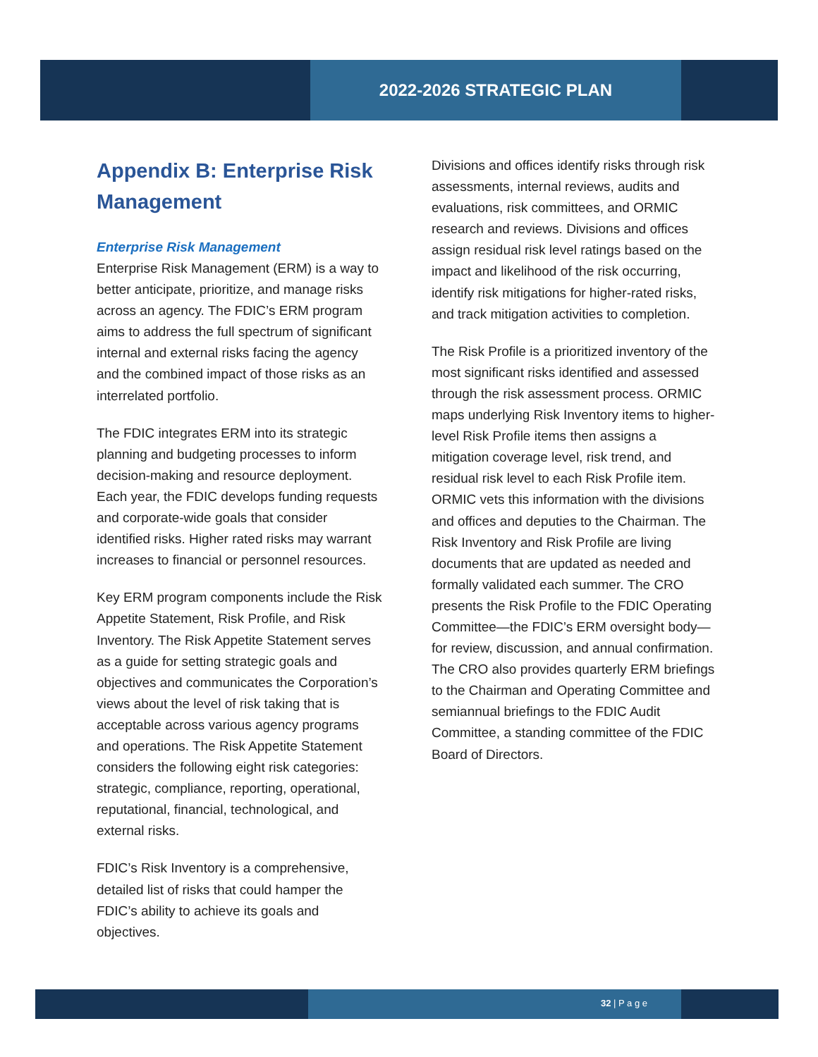2022-2026 STRATEGIC PLAN
Appendix B: Enterprise Risk Management
Enterprise Risk Management
Enterprise Risk Management (ERM) is a way to better anticipate, prioritize, and manage risks across an agency. The FDIC’s ERM program aims to address the full spectrum of significant internal and external risks facing the agency and the combined impact of those risks as an interrelated portfolio.
The FDIC integrates ERM into its strategic planning and budgeting processes to inform decision-making and resource deployment. Each year, the FDIC develops funding requests and corporate-wide goals that consider identified risks. Higher rated risks may warrant increases to financial or personnel resources.
Key ERM program components include the Risk Appetite Statement, Risk Profile, and Risk Inventory. The Risk Appetite Statement serves as a guide for setting strategic goals and objectives and communicates the Corporation’s views about the level of risk taking that is acceptable across various agency programs and operations. The Risk Appetite Statement considers the following eight risk categories: strategic, compliance, reporting, operational, reputational, financial, technological, and external risks.
FDIC’s Risk Inventory is a comprehensive, detailed list of risks that could hamper the FDIC’s ability to achieve its goals and objectives.
Divisions and offices identify risks through risk assessments, internal reviews, audits and evaluations, risk committees, and ORMIC research and reviews. Divisions and offices assign residual risk level ratings based on the impact and likelihood of the risk occurring, identify risk mitigations for higher-rated risks, and track mitigation activities to completion.
The Risk Profile is a prioritized inventory of the most significant risks identified and assessed through the risk assessment process. ORMIC maps underlying Risk Inventory items to higher-level Risk Profile items then assigns a mitigation coverage level, risk trend, and residual risk level to each Risk Profile item. ORMIC vets this information with the divisions and offices and deputies to the Chairman. The Risk Inventory and Risk Profile are living documents that are updated as needed and formally validated each summer. The CRO presents the Risk Profile to the FDIC Operating Committee—the FDIC’s ERM oversight body—for review, discussion, and annual confirmation. The CRO also provides quarterly ERM briefings to the Chairman and Operating Committee and semiannual briefings to the FDIC Audit Committee, a standing committee of the FDIC Board of Directors.
32 | P a g e